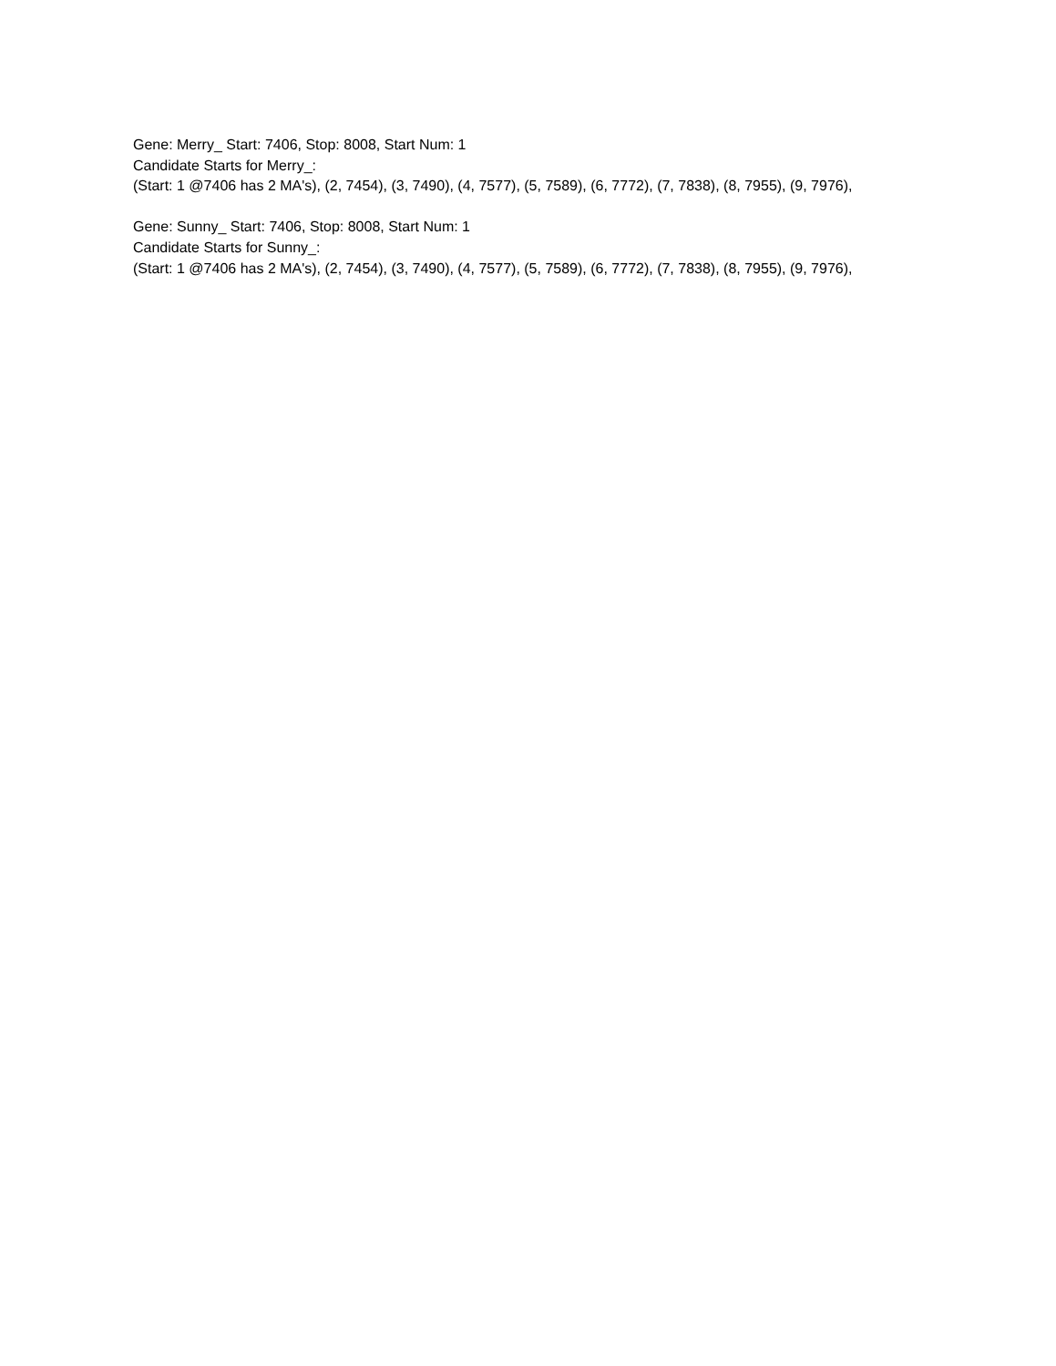Gene: Merry_ Start: 7406, Stop: 8008, Start Num: 1
Candidate Starts for Merry_:
(Start: 1 @7406 has 2 MA's), (2, 7454), (3, 7490), (4, 7577), (5, 7589), (6, 7772), (7, 7838), (8, 7955), (9, 7976),
Gene: Sunny_ Start: 7406, Stop: 8008, Start Num: 1
Candidate Starts for Sunny_:
(Start: 1 @7406 has 2 MA's), (2, 7454), (3, 7490), (4, 7577), (5, 7589), (6, 7772), (7, 7838), (8, 7955), (9, 7976),